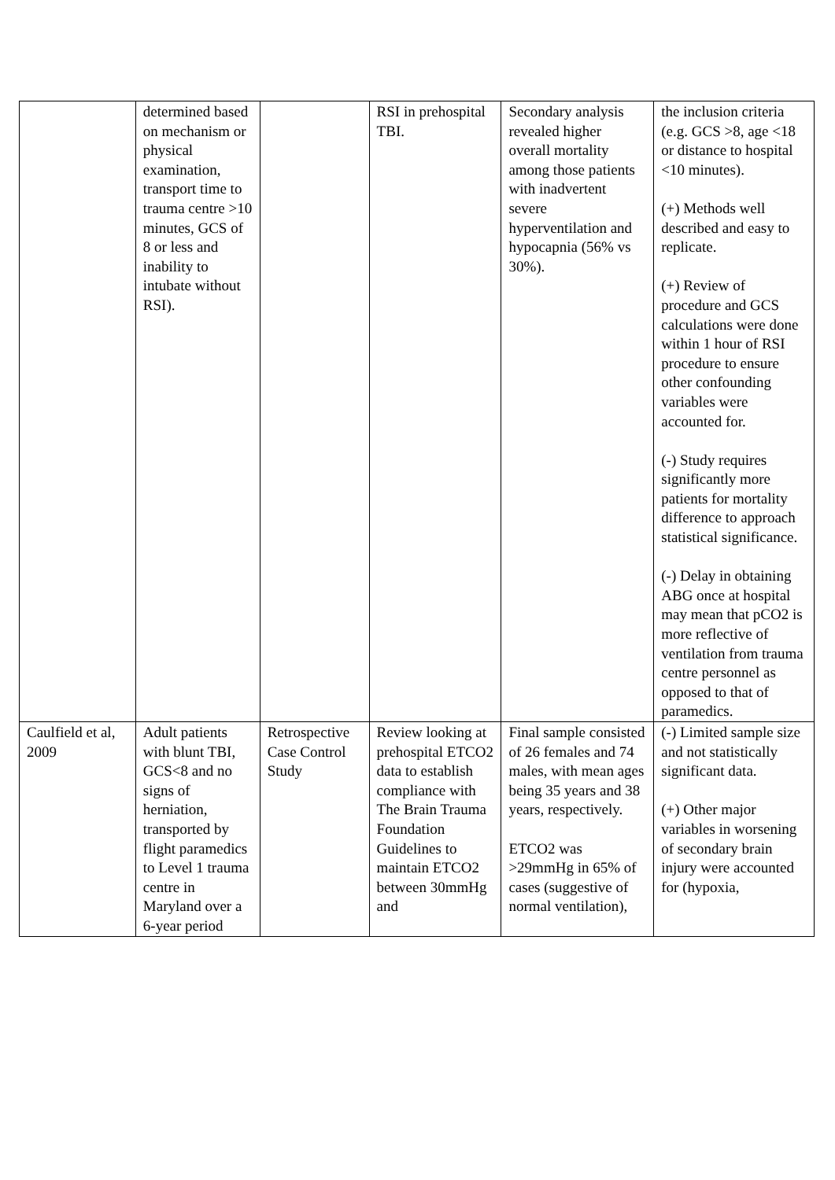| | determined based on mechanism or physical examination, transport time to trauma centre >10 minutes, GCS of 8 or less and inability to intubate without RSI). | | RSI in prehospital TBI. | Secondary analysis revealed higher overall mortality among those patients with inadvertent severe hyperventilation and hypocapnia (56% vs 30%). | the inclusion criteria (e.g. GCS >8, age <18 or distance to hospital <10 minutes). (+) Methods well described and easy to replicate. (+) Review of procedure and GCS calculations were done within 1 hour of RSI procedure to ensure other confounding variables were accounted for. (-) Study requires significantly more patients for mortality difference to approach statistical significance. (-) Delay in obtaining ABG once at hospital may mean that pCO2 is more reflective of ventilation from trauma centre personnel as opposed to that of paramedics. |
| Caulfield et al, 2009 | Adult patients with blunt TBI, GCS<8 and no signs of herniation, transported by flight paramedics to Level 1 trauma centre in Maryland over a 6-year period | Retrospective Case Control Study | Review looking at prehospital ETCO2 data to establish compliance with The Brain Trauma Foundation Guidelines to maintain ETCO2 between 30mmHg and | Final sample consisted of 26 females and 74 males, with mean ages being 35 years and 38 years, respectively. ETCO2 was >29mmHg in 65% of cases (suggestive of normal ventilation), | (-) Limited sample size and not statistically significant data. (+) Other major variables in worsening of secondary brain injury were accounted for (hypoxia, |